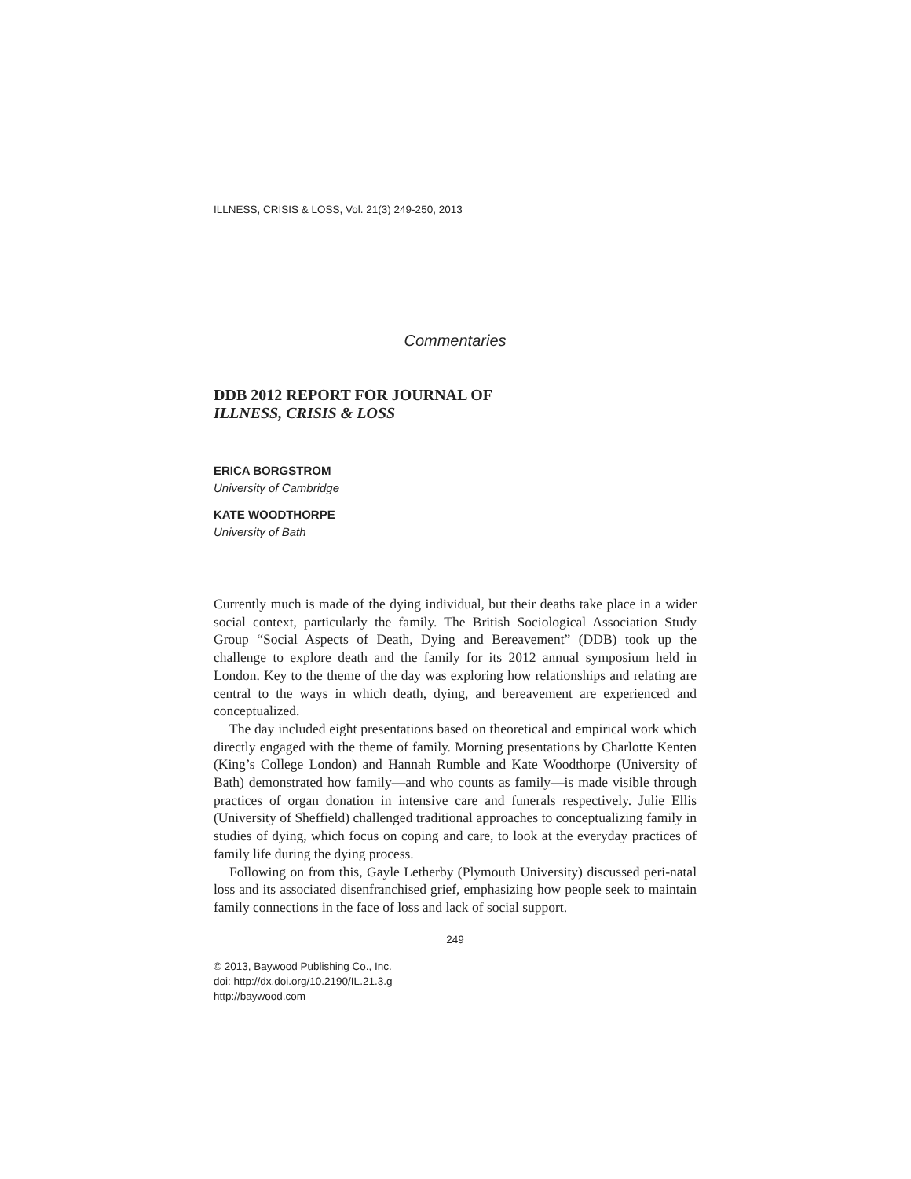ILLNESS, CRISIS & LOSS, Vol. 21(3) 249-250, 2013
Commentaries
DDB 2012 REPORT FOR JOURNAL OF
ILLNESS, CRISIS & LOSS
ERICA BORGSTROM
University of Cambridge
KATE WOODTHORPE
University of Bath
Currently much is made of the dying individual, but their deaths take place in a wider social context, particularly the family. The British Sociological Association Study Group “Social Aspects of Death, Dying and Bereavement” (DDB) took up the challenge to explore death and the family for its 2012 annual symposium held in London. Key to the theme of the day was exploring how relationships and relating are central to the ways in which death, dying, and bereavement are experienced and conceptualized.
The day included eight presentations based on theoretical and empirical work which directly engaged with the theme of family. Morning presentations by Charlotte Kenten (King’s College London) and Hannah Rumble and Kate Woodthorpe (University of Bath) demonstrated how family—and who counts as family—is made visible through practices of organ donation in intensive care and funerals respectively. Julie Ellis (University of Sheffield) challenged traditional approaches to conceptualizing family in studies of dying, which focus on coping and care, to look at the everyday practices of family life during the dying process.
Following on from this, Gayle Letherby (Plymouth University) discussed peri-natal loss and its associated disenfranchised grief, emphasizing how people seek to maintain family connections in the face of loss and lack of social support.
249
© 2013, Baywood Publishing Co., Inc.
doi: http://dx.doi.org/10.2190/IL.21.3.g
http://baywood.com